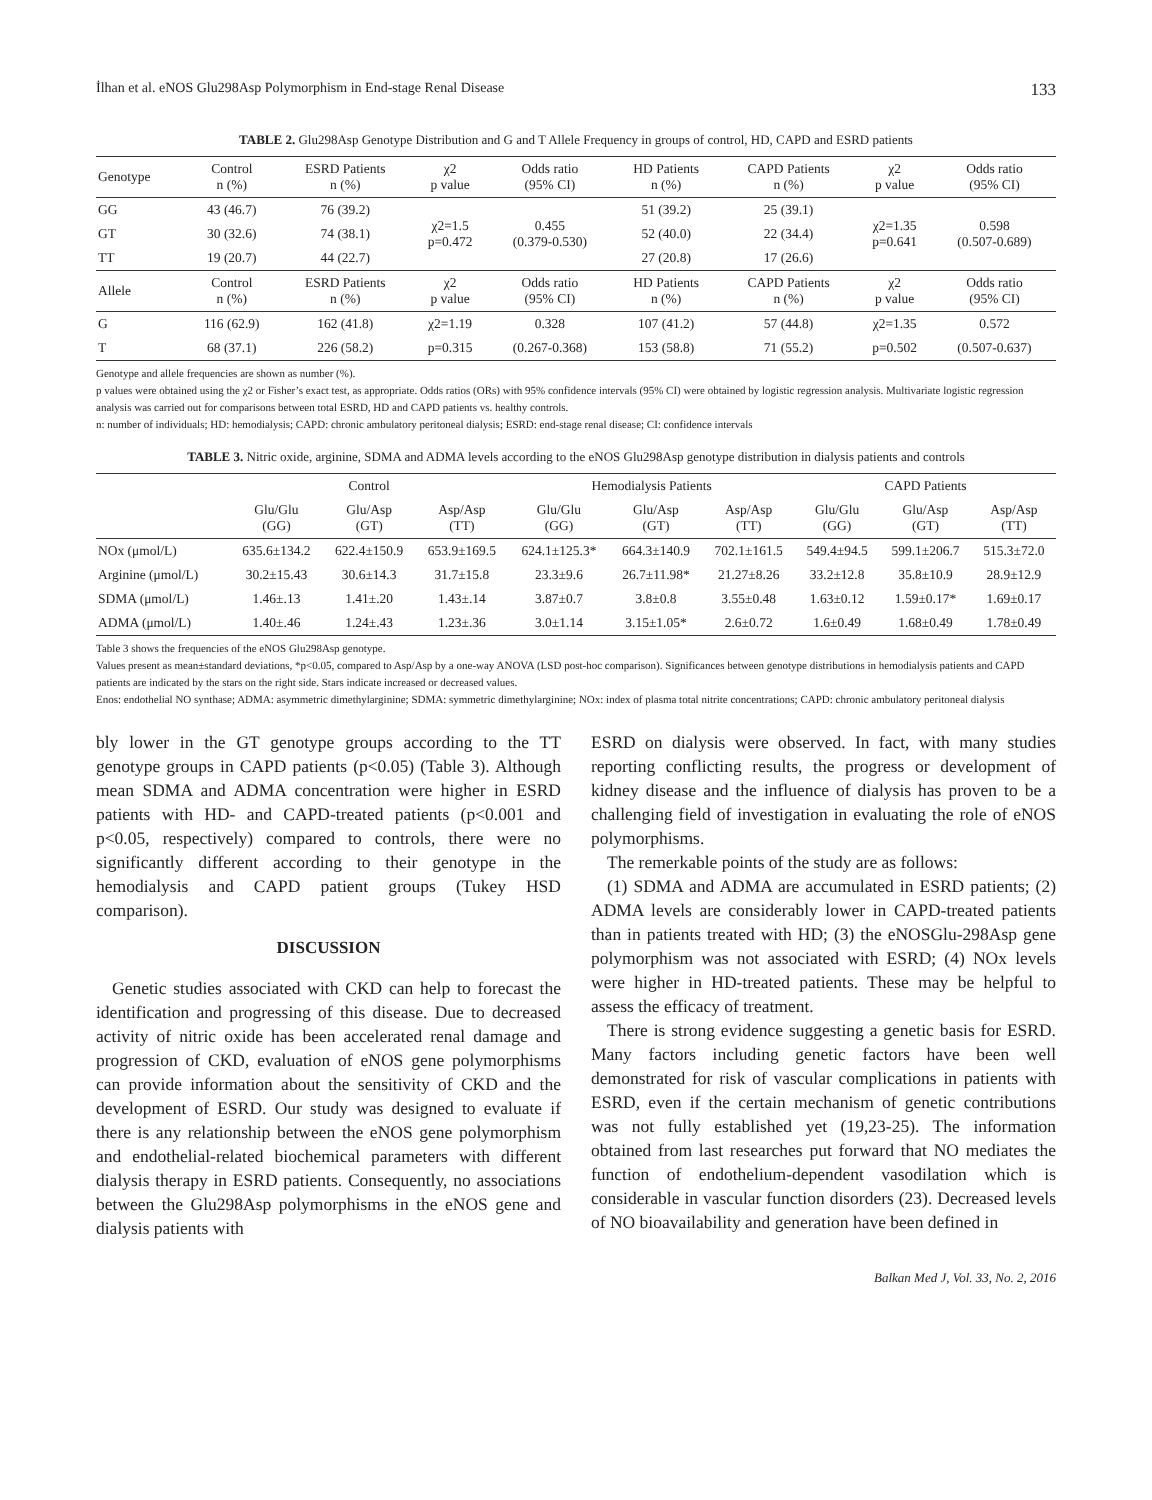İlhan et al. eNOS Glu298Asp Polymorphism in End-stage Renal Disease 133
TABLE 2. Glu298Asp Genotype Distribution and G and T Allele Frequency in groups of control, HD, CAPD and ESRD patients
| Genotype | Control n (%) | ESRD Patients n (%) | χ2 p value | Odds ratio (95% CI) | HD Patients n (%) | CAPD Patients n (%) | χ2 p value | Odds ratio (95% CI) |
| --- | --- | --- | --- | --- | --- | --- | --- | --- |
| GG | 43 (46.7) | 76 (39.2) | χ2=1.5 p=0.472 | 0.455 (0.379-0.530) | 51 (39.2) | 25 (39.1) | χ2=1.35 p=0.641 | 0.598 (0.507-0.689) |
| GT | 30 (32.6) | 74 (38.1) | | | 52 (40.0) | 22 (34.4) | | |
| TT | 19 (20.7) | 44 (22.7) | | | 27 (20.8) | 17 (26.6) | | |
| Allele | Control n (%) | ESRD Patients n (%) | χ2 p value | Odds ratio (95% CI) | HD Patients n (%) | CAPD Patients n (%) | χ2 p value | Odds ratio (95% CI) |
| G | 116 (62.9) | 162 (41.8) | χ2=1.19 | 0.328 | 107 (41.2) | 57 (44.8) | χ2=1.35 | 0.572 |
| T | 68 (37.1) | 226 (58.2) | p=0.315 | (0.267-0.368) | 153 (58.8) | 71 (55.2) | p=0.502 | (0.507-0.637) |
Genotype and allele frequencies are shown as number (%).
p values were obtained using the χ2 or Fisher’s exact test, as appropriate. Odds ratios (ORs) with 95% confidence intervals (95% CI) were obtained by logistic regression analysis. Multivariate logistic regression analysis was carried out for comparisons between total ESRD, HD and CAPD patients vs. healthy controls.
n: number of individuals; HD: hemodialysis; CAPD: chronic ambulatory peritoneal dialysis; ESRD: end-stage renal disease; CI: confidence intervals
TABLE 3. Nitric oxide, arginine, SDMA and ADMA levels according to the eNOS Glu298Asp genotype distribution in dialysis patients and controls
| | Control | | | Hemodialysis Patients | | | CAPD Patients | | |
| --- | --- | --- | --- | --- | --- | --- | --- | --- | --- |
| | Glu/Glu (GG) | Glu/Asp (GT) | Asp/Asp (TT) | Glu/Glu (GG) | Glu/Asp (GT) | Asp/Asp (TT) | Glu/Glu (GG) | Glu/Asp (GT) | Asp/Asp (TT) |
| NOx (μmol/L) | 635.6±134.2 | 622.4±150.9 | 653.9±169.5 | 624.1±125.3* | 664.3±140.9 | 702.1±161.5 | 549.4±94.5 | 599.1±206.7 | 515.3±72.0 |
| Arginine (μmol/L) | 30.2±15.43 | 30.6±14.3 | 31.7±15.8 | 23.3±9.6 | 26.7±11.98* | 21.27±8.26 | 33.2±12.8 | 35.8±10.9 | 28.9±12.9 |
| SDMA (μmol/L) | 1.46±.13 | 1.41±.20 | 1.43±.14 | 3.87±0.7 | 3.8±0.8 | 3.55±0.48 | 1.63±0.12 | 1.59±0.17* | 1.69±0.17 |
| ADMA (μmol/L) | 1.40±.46 | 1.24±.43 | 1.23±.36 | 3.0±1.14 | 3.15±1.05* | 2.6±0.72 | 1.6±0.49 | 1.68±0.49 | 1.78±0.49 |
Table 3 shows the frequencies of the eNOS Glu298Asp genotype.
Values present as mean±standard deviations, *p<0.05, compared to Asp/Asp by a one-way ANOVA (LSD post-hoc comparison). Significances between genotype distributions in hemodialysis patients and CAPD patients are indicated by the stars on the right side. Stars indicate increased or decreased values.
Enos: endothelial NO synthase; ADMA: asymmetric dimethylarginine; SDMA: symmetric dimethylarginine; NOx: index of plasma total nitrite concentrations; CAPD: chronic ambulatory peritoneal dialysis
bly lower in the GT genotype groups according to the TT genotype groups in CAPD patients (p<0.05) (Table 3). Although mean SDMA and ADMA concentration were higher in ESRD patients with HD- and CAPD-treated patients (p<0.001 and p<0.05, respectively) compared to controls, there were no significantly different according to their genotype in the hemodialysis and CAPD patient groups (Tukey HSD comparison).
DISCUSSION
Genetic studies associated with CKD can help to forecast the identification and progressing of this disease. Due to decreased activity of nitric oxide has been accelerated renal damage and progression of CKD, evaluation of eNOS gene polymorphisms can provide information about the sensitivity of CKD and the development of ESRD. Our study was designed to evaluate if there is any relationship between the eNOS gene polymorphism and endothelial-related biochemical parameters with different dialysis therapy in ESRD patients. Consequently, no associations between the Glu298Asp polymorphisms in the eNOS gene and dialysis patients with
ESRD on dialysis were observed. In fact, with many studies reporting conflicting results, the progress or development of kidney disease and the influence of dialysis has proven to be a challenging field of investigation in evaluating the role of eNOS polymorphisms.
The remerkable points of the study are as follows:
(1) SDMA and ADMA are accumulated in ESRD patients; (2) ADMA levels are considerably lower in CAPD-treated patients than in patients treated with HD; (3) the eNOSGlu-298Asp gene polymorphism was not associated with ESRD; (4) NOx levels were higher in HD-treated patients. These may be helpful to assess the efficacy of treatment.
There is strong evidence suggesting a genetic basis for ESRD. Many factors including genetic factors have been well demonstrated for risk of vascular complications in patients with ESRD, even if the certain mechanism of genetic contributions was not fully established yet (19,23-25). The information obtained from last researches put forward that NO mediates the function of endothelium-dependent vasodilation which is considerable in vascular function disorders (23). Decreased levels of NO bioavailability and generation have been defined in
Balkan Med J, Vol. 33, No. 2, 2016